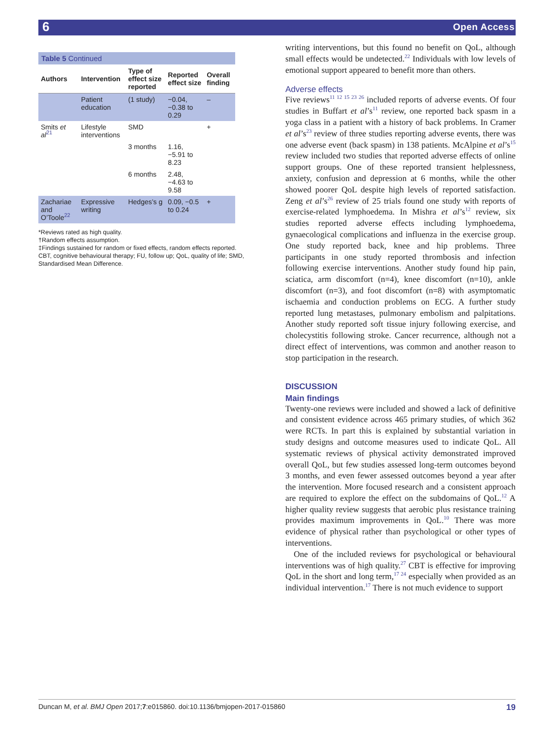6 Open Access
Table 5 Continued
| Authors | Intervention | Type of effect size reported | Reported effect size | Overall finding |
| --- | --- | --- | --- | --- |
| | Patient education | (1 study) | −0.04, −0.38 to 0.29 | – |
| Smits et al<sup>21</sup> | Lifestyle interventions | SMD | | + |
| | | 3 months | 1.16, −5.91 to 8.23 | |
| | | 6 months | 2.48, −4.63 to 9.58 | |
| Zachariae and O’Toole<sup>22</sup> | Expressive writing | Hedges’s g | 0.09, −0.5 to 0.24 | + |
*Reviews rated as high quality.
†Random effects assumption.
‡Findings sustained for random or fixed effects, random effects reported.
CBT, cognitive behavioural therapy; FU, follow up; QoL, quality of life; SMD, Standardised Mean Difference.
writing interventions, but this found no benefit on QoL, although small effects would be undetected.<sup>22</sup> Individuals with low levels of emotional support appeared to benefit more than others.
Adverse effects
Five reviews<sup>11 12 15 23 26</sup> included reports of adverse events. Of four studies in Buffart et al’s<sup>11</sup> review, one reported back spasm in a yoga class in a patient with a history of back problems. In Cramer et al’s<sup>23</sup> review of three studies reporting adverse events, there was one adverse event (back spasm) in 138 patients. McAlpine et al’s<sup>15</sup> review included two studies that reported adverse effects of online support groups. One of these reported transient helplessness, anxiety, confusion and depression at 6 months, while the other showed poorer QoL despite high levels of reported satisfaction. Zeng et al’s<sup>26</sup> review of 25 trials found one study with reports of exercise-related lymphoedema. In Mishra et al’s<sup>12</sup> review, six studies reported adverse effects including lymphoedema, gynaecological complications and influenza in the exercise group. One study reported back, knee and hip problems. Three participants in one study reported thrombosis and infection following exercise interventions. Another study found hip pain, sciatica, arm discomfort (n=4), knee discomfort (n=10), ankle discomfort (n=3), and foot discomfort (n=8) with asymptomatic ischaemia and conduction problems on ECG. A further study reported lung metastases, pulmonary embolism and palpitations. Another study reported soft tissue injury following exercise, and cholecystitis following stroke. Cancer recurrence, although not a direct effect of interventions, was common and another reason to stop participation in the research.
DISCUSSION
Main findings
Twenty-one reviews were included and showed a lack of definitive and consistent evidence across 465 primary studies, of which 362 were RCTs. In part this is explained by substantial variation in study designs and outcome measures used to indicate QoL. All systematic reviews of physical activity demonstrated improved overall QoL, but few studies assessed long-term outcomes beyond 3 months, and even fewer assessed outcomes beyond a year after the intervention. More focused research and a consistent approach are required to explore the effect on the subdomains of QoL.<sup>12</sup> A higher quality review suggests that aerobic plus resistance training provides maximum improvements in QoL.<sup>10</sup> There was more evidence of physical rather than psychological or other types of interventions.
One of the included reviews for psychological or behavioural interventions was of high quality.<sup>27</sup> CBT is effective for improving QoL in the short and long term,<sup>17 24</sup> especially when provided as an individual intervention.<sup>17</sup> There is not much evidence to support
Duncan M, et al. BMJ Open 2017;7:e015860. doi:10.1136/bmjopen-2017-015860 19